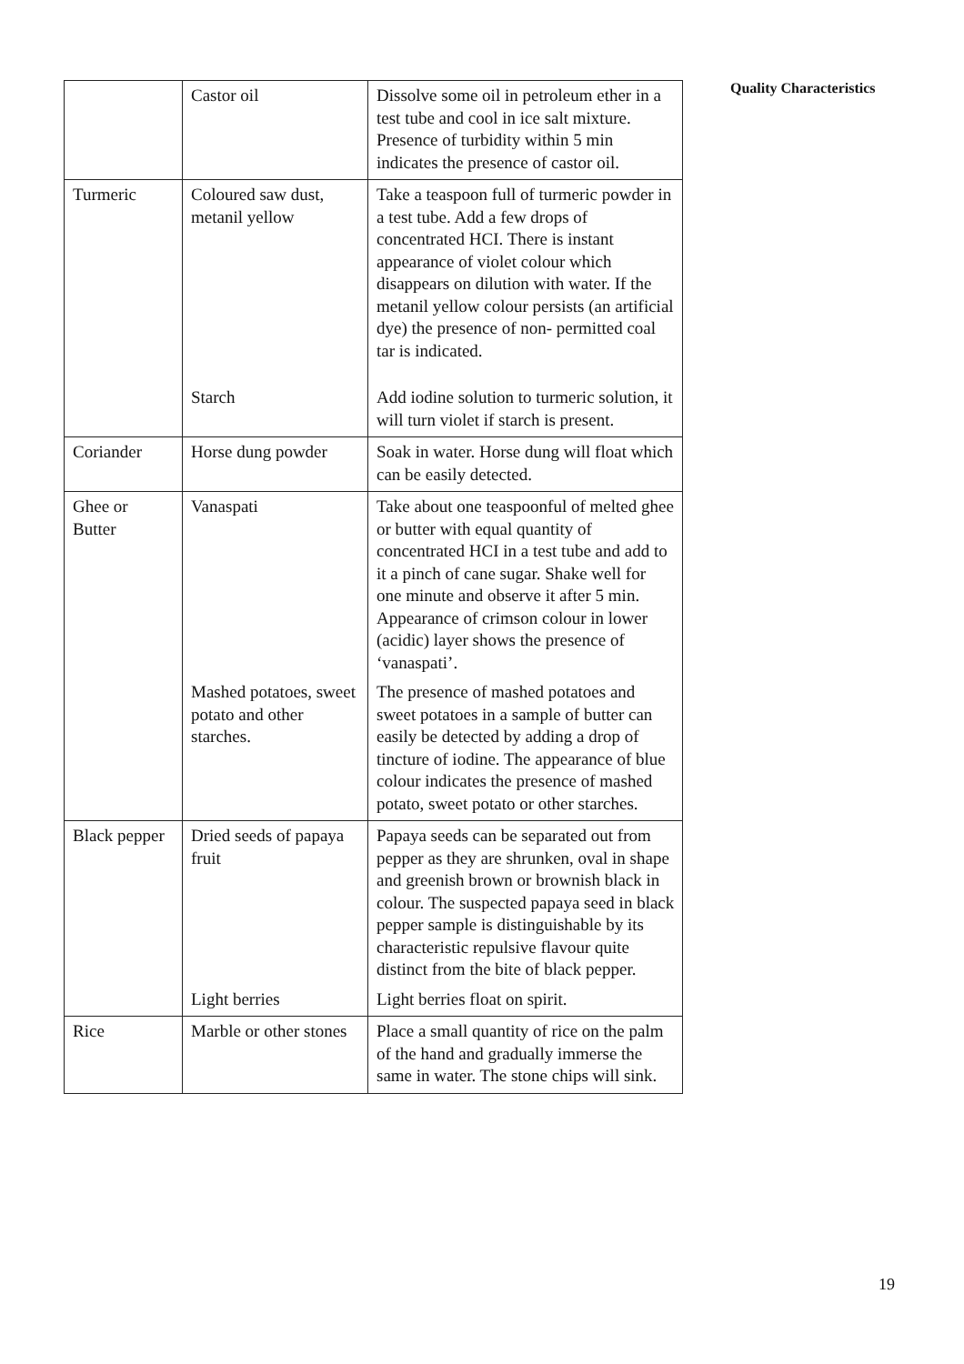| | Castor oil | Dissolve some oil in petroleum ether in a test tube and cool in ice salt mixture. Presence of turbidity within 5 min indicates the presence of castor oil. |
| Turmeric | Coloured saw dust, metanil yellow | Take a teaspoon full of turmeric powder in a test tube. Add a few drops of concentrated HCI. There is instant appearance of violet colour which disappears on dilution with water. If the metanil yellow colour persists (an artificial dye) the presence of non- permitted coal tar is indicated. |
| | Starch | Add iodine solution to turmeric solution, it will turn violet if starch is present. |
| Coriander | Horse dung powder | Soak in water. Horse dung will float which can be easily detected. |
| Ghee or Butter | Vanaspati | Take about one teaspoonful of melted ghee or butter with equal quantity of concentrated HCI in a test tube and add to it a pinch of cane sugar. Shake well for one minute and observe it after 5 min. Appearance of crimson colour in lower (acidic) layer shows the presence of ‘vanaspati’. |
| | Mashed potatoes, sweet potato and other starches. | The presence of mashed potatoes and sweet potatoes in a sample of butter can easily be detected by adding a drop of tincture of iodine. The appearance of blue colour indicates the presence of mashed potato, sweet potato or other starches. |
| Black pepper | Dried seeds of papaya fruit | Papaya seeds can be separated out from pepper as they are shrunken, oval in shape and greenish brown or brownish black in colour. The suspected papaya seed in black pepper sample is distinguishable by its characteristic repulsive flavour quite distinct from the bite of black pepper. |
| | Light berries | Light berries float on spirit. |
| Rice | Marble or other stones | Place a small quantity of rice on the palm of the hand and gradually immerse the same in water. The stone chips will sink. |
Quality Characteristics
19